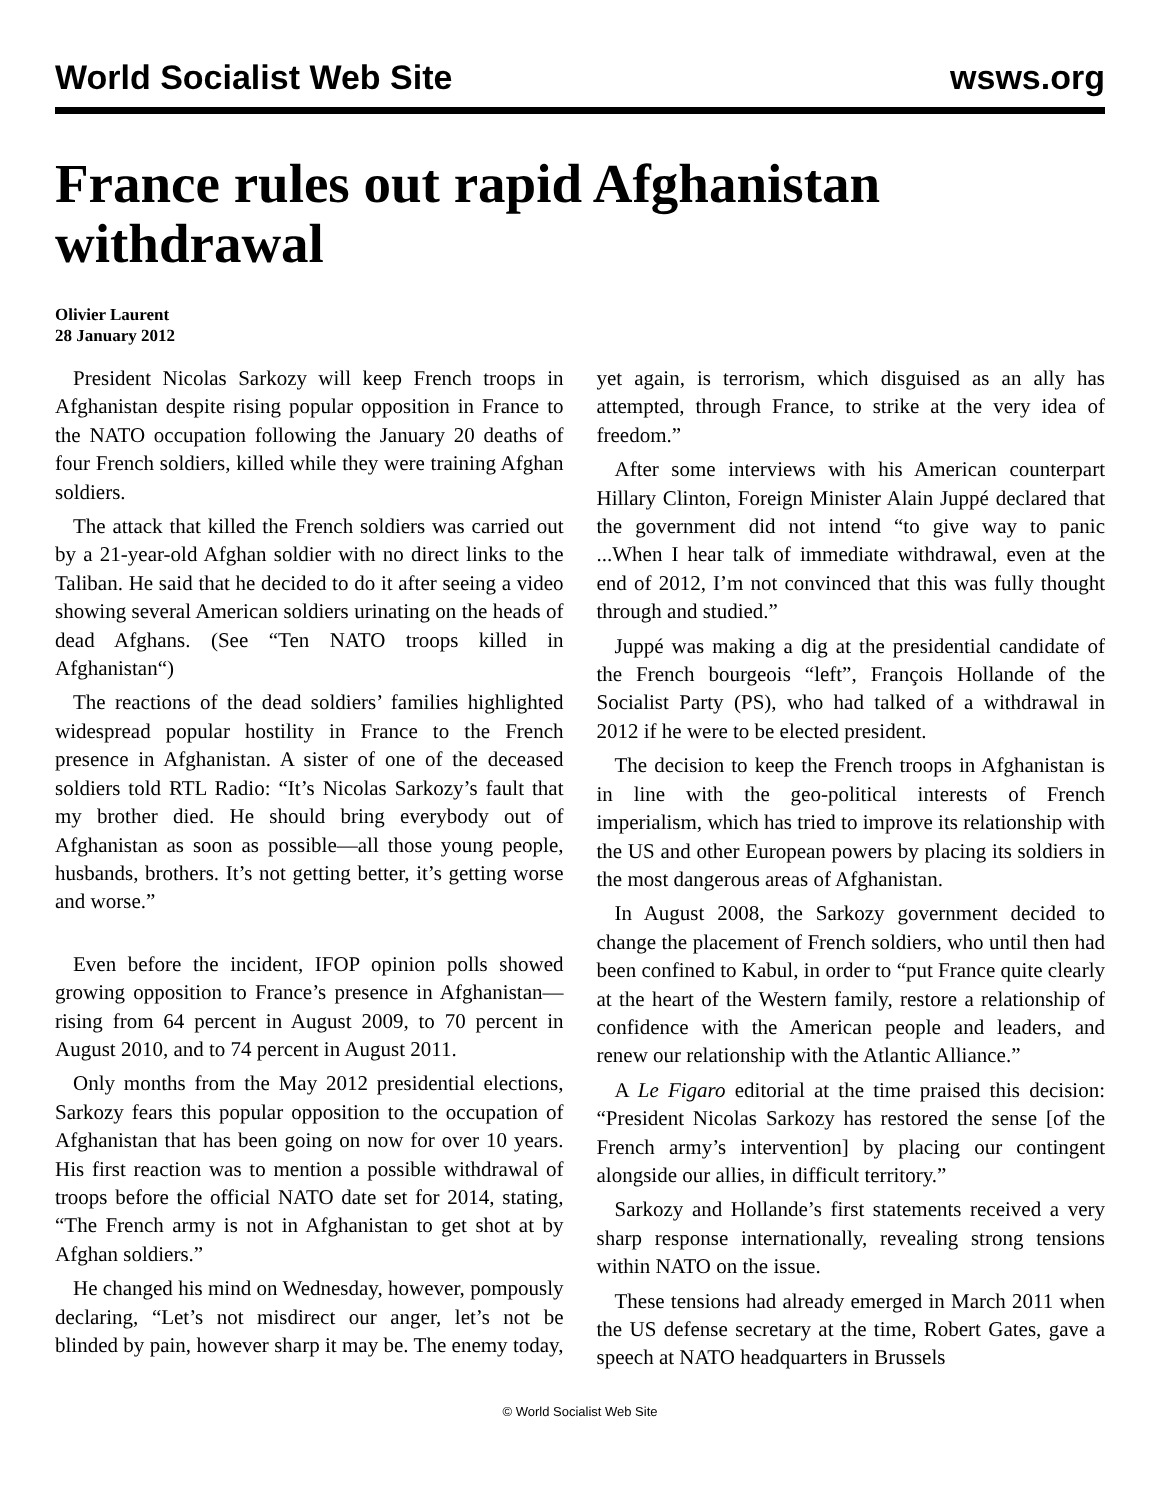World Socialist Web Site wsws.org
France rules out rapid Afghanistan withdrawal
Olivier Laurent
28 January 2012
President Nicolas Sarkozy will keep French troops in Afghanistan despite rising popular opposition in France to the NATO occupation following the January 20 deaths of four French soldiers, killed while they were training Afghan soldiers.
The attack that killed the French soldiers was carried out by a 21-year-old Afghan soldier with no direct links to the Taliban. He said that he decided to do it after seeing a video showing several American soldiers urinating on the heads of dead Afghans. (See “Ten NATO troops killed in Afghanistan“)
The reactions of the dead soldiers’ families highlighted widespread popular hostility in France to the French presence in Afghanistan. A sister of one of the deceased soldiers told RTL Radio: “It’s Nicolas Sarkozy’s fault that my brother died. He should bring everybody out of Afghanistan as soon as possible—all those young people, husbands, brothers. It’s not getting better, it’s getting worse and worse.”
Even before the incident, IFOP opinion polls showed growing opposition to France’s presence in Afghanistan—rising from 64 percent in August 2009, to 70 percent in August 2010, and to 74 percent in August 2011.
Only months from the May 2012 presidential elections, Sarkozy fears this popular opposition to the occupation of Afghanistan that has been going on now for over 10 years. His first reaction was to mention a possible withdrawal of troops before the official NATO date set for 2014, stating, “The French army is not in Afghanistan to get shot at by Afghan soldiers.”
He changed his mind on Wednesday, however, pompously declaring, “Let’s not misdirect our anger, let’s not be blinded by pain, however sharp it may be. The enemy today, yet again, is terrorism, which disguised as an ally has attempted, through France, to strike at the very idea of freedom.”
After some interviews with his American counterpart Hillary Clinton, Foreign Minister Alain Juppé declared that the government did not intend “to give way to panic ...When I hear talk of immediate withdrawal, even at the end of 2012, I’m not convinced that this was fully thought through and studied.”
Juppé was making a dig at the presidential candidate of the French bourgeois “left”, François Hollande of the Socialist Party (PS), who had talked of a withdrawal in 2012 if he were to be elected president.
The decision to keep the French troops in Afghanistan is in line with the geo-political interests of French imperialism, which has tried to improve its relationship with the US and other European powers by placing its soldiers in the most dangerous areas of Afghanistan.
In August 2008, the Sarkozy government decided to change the placement of French soldiers, who until then had been confined to Kabul, in order to “put France quite clearly at the heart of the Western family, restore a relationship of confidence with the American people and leaders, and renew our relationship with the Atlantic Alliance.”
A Le Figaro editorial at the time praised this decision: “President Nicolas Sarkozy has restored the sense [of the French army’s intervention] by placing our contingent alongside our allies, in difficult territory.”
Sarkozy and Hollande’s first statements received a very sharp response internationally, revealing strong tensions within NATO on the issue.
These tensions had already emerged in March 2011 when the US defense secretary at the time, Robert Gates, gave a speech at NATO headquarters in Brussels
© World Socialist Web Site